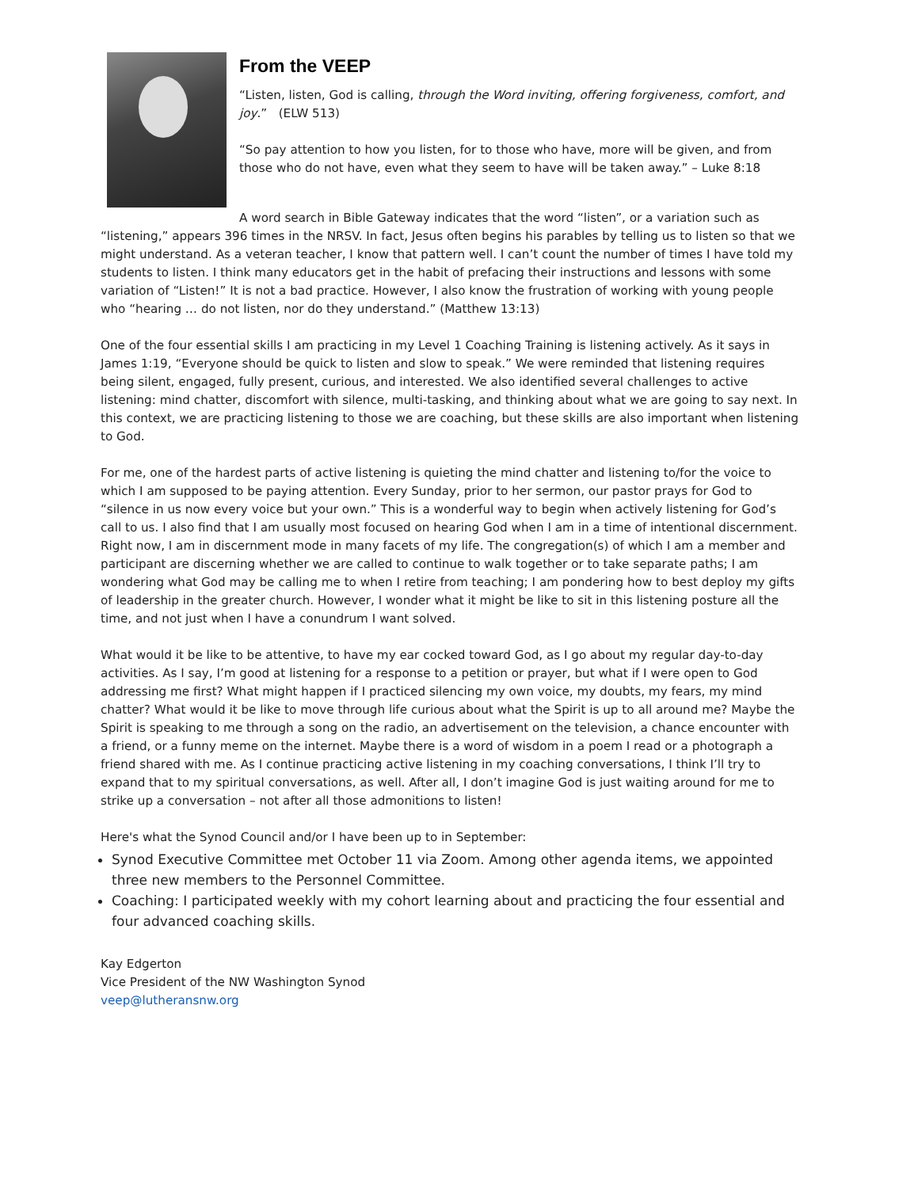From the VEEP
“Listen, listen, God is calling, through the Word inviting, offering forgiveness, comfort, and joy.” (ELW 513)
“So pay attention to how you listen, for to those who have, more will be given, and from those who do not have, even what they seem to have will be taken away.” – Luke 8:18
A word search in Bible Gateway indicates that the word “listen”, or a variation such as “listening,” appears 396 times in the NRSV. In fact, Jesus often begins his parables by telling us to listen so that we might understand. As a veteran teacher, I know that pattern well. I can’t count the number of times I have told my students to listen. I think many educators get in the habit of prefacing their instructions and lessons with some variation of “Listen!” It is not a bad practice. However, I also know the frustration of working with young people who “hearing … do not listen, nor do they understand.” (Matthew 13:13)
One of the four essential skills I am practicing in my Level 1 Coaching Training is listening actively. As it says in James 1:19, “Everyone should be quick to listen and slow to speak.” We were reminded that listening requires being silent, engaged, fully present, curious, and interested. We also identified several challenges to active listening: mind chatter, discomfort with silence, multi-tasking, and thinking about what we are going to say next. In this context, we are practicing listening to those we are coaching, but these skills are also important when listening to God.
For me, one of the hardest parts of active listening is quieting the mind chatter and listening to/for the voice to which I am supposed to be paying attention. Every Sunday, prior to her sermon, our pastor prays for God to “silence in us now every voice but your own.” This is a wonderful way to begin when actively listening for God’s call to us. I also find that I am usually most focused on hearing God when I am in a time of intentional discernment. Right now, I am in discernment mode in many facets of my life. The congregation(s) of which I am a member and participant are discerning whether we are called to continue to walk together or to take separate paths; I am wondering what God may be calling me to when I retire from teaching; I am pondering how to best deploy my gifts of leadership in the greater church. However, I wonder what it might be like to sit in this listening posture all the time, and not just when I have a conundrum I want solved.
What would it be like to be attentive, to have my ear cocked toward God, as I go about my regular day-to-day activities. As I say, I’m good at listening for a response to a petition or prayer, but what if I were open to God addressing me first? What might happen if I practiced silencing my own voice, my doubts, my fears, my mind chatter? What would it be like to move through life curious about what the Spirit is up to all around me? Maybe the Spirit is speaking to me through a song on the radio, an advertisement on the television, a chance encounter with a friend, or a funny meme on the internet. Maybe there is a word of wisdom in a poem I read or a photograph a friend shared with me. As I continue practicing active listening in my coaching conversations, I think I’ll try to expand that to my spiritual conversations, as well. After all, I don’t imagine God is just waiting around for me to strike up a conversation – not after all those admonitions to listen!
Here's what the Synod Council and/or I have been up to in September:
Synod Executive Committee met October 11 via Zoom. Among other agenda items, we appointed three new members to the Personnel Committee.
Coaching: I participated weekly with my cohort learning about and practicing the four essential and four advanced coaching skills.
Kay Edgerton
Vice President of the NW Washington Synod
veep@lutheransnw.org